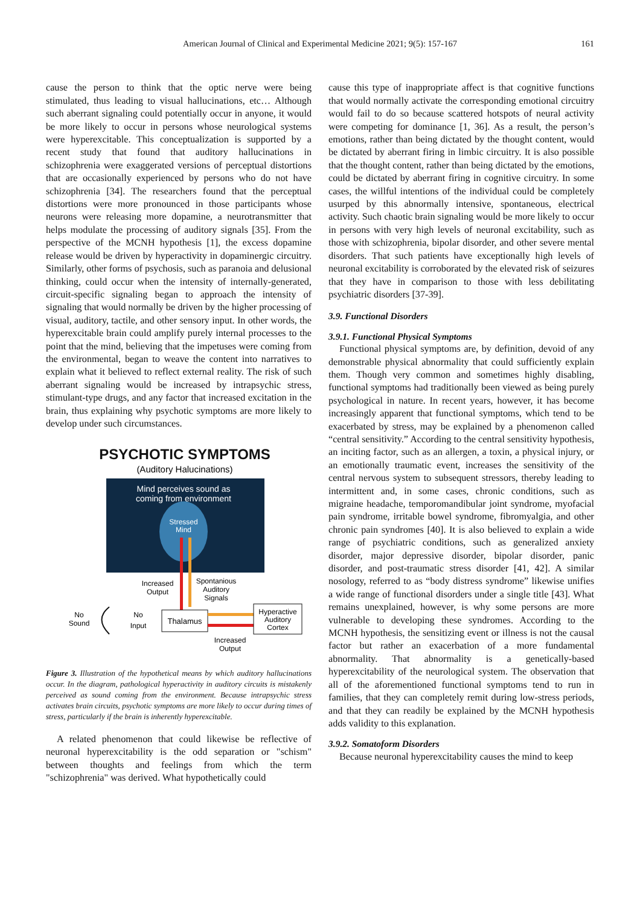American Journal of Clinical and Experimental Medicine 2021; 9(5): 157-167 161
cause the person to think that the optic nerve were being stimulated, thus leading to visual hallucinations, etc… Although such aberrant signaling could potentially occur in anyone, it would be more likely to occur in persons whose neurological systems were hyperexcitable. This conceptualization is supported by a recent study that found that auditory hallucinations in schizophrenia were exaggerated versions of perceptual distortions that are occasionally experienced by persons who do not have schizophrenia [34]. The researchers found that the perceptual distortions were more pronounced in those participants whose neurons were releasing more dopamine, a neurotransmitter that helps modulate the processing of auditory signals [35]. From the perspective of the MCNH hypothesis [1], the excess dopamine release would be driven by hyperactivity in dopaminergic circuitry. Similarly, other forms of psychosis, such as paranoia and delusional thinking, could occur when the intensity of internally-generated, circuit-specific signaling began to approach the intensity of signaling that would normally be driven by the higher processing of visual, auditory, tactile, and other sensory input. In other words, the hyperexcitable brain could amplify purely internal processes to the point that the mind, believing that the impetuses were coming from the environmental, began to weave the content into narratives to explain what it believed to reflect external reality. The risk of such aberrant signaling would be increased by intrapsychic stress, stimulant-type drugs, and any factor that increased excitation in the brain, thus explaining why psychotic symptoms are more likely to develop under such circumstances.
PSYCHOTIC SYMPTOMS
(Auditory Halucinations)
Mind perceives sound as
coming from environment
Stressed
Mind
Increased
Output
Spontanious
Auditory
Signals
No
Sound
No
Input
Thalamus
Hyperactive
Auditory
Cortex
Increased
Output
Figure 3. Illustration of the hypothetical means by which auditory hallucinations occur. In the diagram, pathological hyperactivity in auditory circuits is mistakenly perceived as sound coming from the environment. Because intrapsychic stress activates brain circuits, psychotic symptoms are more likely to occur during times of stress, particularly if the brain is inherently hyperexcitable.
A related phenomenon that could likewise be reflective of neuronal hyperexcitability is the odd separation or "schism" between thoughts and feelings from which the term "schizophrenia" was derived. What hypothetically could
cause this type of inappropriate affect is that cognitive functions that would normally activate the corresponding emotional circuitry would fail to do so because scattered hotspots of neural activity were competing for dominance [1, 36]. As a result, the person’s emotions, rather than being dictated by the thought content, would be dictated by aberrant firing in limbic circuitry. It is also possible that the thought content, rather than being dictated by the emotions, could be dictated by aberrant firing in cognitive circuitry. In some cases, the willful intentions of the individual could be completely usurped by this abnormally intensive, spontaneous, electrical activity. Such chaotic brain signaling would be more likely to occur in persons with very high levels of neuronal excitability, such as those with schizophrenia, bipolar disorder, and other severe mental disorders. That such patients have exceptionally high levels of neuronal excitability is corroborated by the elevated risk of seizures that they have in comparison to those with less debilitating psychiatric disorders [37-39].
3.9. Functional Disorders
3.9.1. Functional Physical Symptoms
Functional physical symptoms are, by definition, devoid of any demonstrable physical abnormality that could sufficiently explain them. Though very common and sometimes highly disabling, functional symptoms had traditionally been viewed as being purely psychological in nature. In recent years, however, it has become increasingly apparent that functional symptoms, which tend to be exacerbated by stress, may be explained by a phenomenon called “central sensitivity.” According to the central sensitivity hypothesis, an inciting factor, such as an allergen, a toxin, a physical injury, or an emotionally traumatic event, increases the sensitivity of the central nervous system to subsequent stressors, thereby leading to intermittent and, in some cases, chronic conditions, such as migraine headache, temporomandibular joint syndrome, myofacial pain syndrome, irritable bowel syndrome, fibromyalgia, and other chronic pain syndromes [40]. It is also believed to explain a wide range of psychiatric conditions, such as generalized anxiety disorder, major depressive disorder, bipolar disorder, panic disorder, and post-traumatic stress disorder [41, 42]. A similar nosology, referred to as “body distress syndrome” likewise unifies a wide range of functional disorders under a single title [43]. What remains unexplained, however, is why some persons are more vulnerable to developing these syndromes. According to the MCNH hypothesis, the sensitizing event or illness is not the causal factor but rather an exacerbation of a more fundamental abnormality. That abnormality is a genetically-based hyperexcitability of the neurological system. The observation that all of the aforementioned functional symptoms tend to run in families, that they can completely remit during low-stress periods, and that they can readily be explained by the MCNH hypothesis adds validity to this explanation.
3.9.2. Somatoform Disorders
Because neuronal hyperexcitability causes the mind to keep